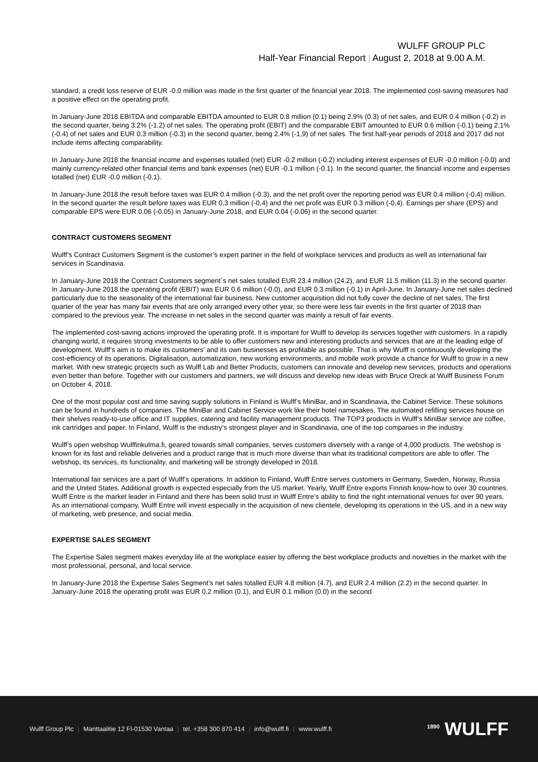WULFF GROUP PLC
Half-Year Financial Report | August 2, 2018 at 9.00 A.M.
standard, a credit loss reserve of EUR -0.0 million was made in the first quarter of the financial year 2018. The implemented cost-saving measures had a positive effect on the operating profit.
In January-June 2018 EBITDA and comparable EBITDA amounted to EUR 0.8 million (0.1) being 2.9% (0.3) of net sales, and EUR 0.4 million (-0.2) in the second quarter, being 3.2% (-1.2) of net sales. The operating profit (EBIT) and the comparable EBIT amounted to EUR 0.6 million (-0.1) being 2.1% (-0.4) of net sales and EUR 0.3 million (-0.3) in the second quarter, being 2.4% (-1,9) of net sales. The first half-year periods of 2018 and 2017 did not include items affecting comparability.
In January-June 2018 the financial income and expenses totalled (net) EUR -0.2 million (-0.2) including interest expenses of EUR -0.0 million (-0.0) and mainly currency-related other financial items and bank expenses (net) EUR -0.1 million (-0.1). In the second quarter, the financial income and expenses totalled (net) EUR -0.0 million (-0.1).
In January-June 2018 the result before taxes was EUR 0.4 million (-0.3), and the net profit over the reporting period was EUR 0.4 million (-0.4) million. In the second quarter the result before taxes was EUR 0,3 million (-0,4) and the net profit was EUR 0.3 million (-0,4). Earnings per share (EPS) and comparable EPS were EUR 0.06 (-0.05) in January-June 2018, and EUR 0.04 (-0.06) in the second quarter.
CONTRACT CUSTOMERS SEGMENT
Wulff’s Contract Customers Segment is the customer’s expert partner in the field of workplace services and products as well as international fair services in Scandinavia.
In January-June 2018 the Contract Customers segment´s net sales totalled EUR 23.4 million (24.2), and EUR 11.5 million (11.3) in the second quarter. In January-June 2018 the operating profit (EBIT) was EUR 0.6 million (-0.0), and EUR 0.3 million (-0.1) in April-June. In January-June net sales declined particularly due to the seasonality of the international fair business. New customer acquisition did not fully cover the decline of net sales. The first quarter of the year has many fair events that are only arranged every other year, so there were less fair events in the first quarter of 2018 than compared to the previous year. The increase in net sales in the second quarter was mainly a result of fair events.
The implemented cost-saving actions improved the operating profit. It is important for Wulff to develop its services together with customers. In a rapidly changing world, it requires strong investments to be able to offer customers new and interesting products and services that are at the leading edge of development. Wulff’s aim is to make its customers’ and its own businesses as profitable as possible. That is why Wulff is continuously developing the cost-efficiency of its operations. Digitalisation, automatization, new working environments, and mobile work provide a chance for Wulff to grow in a new market. With new strategic projects such as Wulff Lab and Better Products, customers can innovate and develop new services, products and operations even better than before. Together with our customers and partners, we will discuss and develop new ideas with Bruce Oreck at Wulff Business Forum on October 4, 2018.
One of the most popular cost and time saving supply solutions in Finland is Wulff’s MiniBar, and in Scandinavia, the Cabinet Service. These solutions can be found in hundreds of companies. The MiniBar and Cabinet Service work like their hotel namesakes. The automated refilling services house on their shelves ready-to-use office and IT supplies, catering and facility management products. The TOP3 products in Wulff’s MiniBar service are coffee, ink cartridges and paper. In Finland, Wulff is the industry’s strongest player and in Scandinavia, one of the top companies in the industry.
Wulff’s open webshop Wulffinkulma.fi, geared towards small companies, serves customers diversely with a range of 4,000 products. The webshop is known for its fast and reliable deliveries and a product range that is much more diverse than what its traditional competitors are able to offer. The webshop, its services, its functionality, and marketing will be strongly developed in 2018.
International fair services are a part of Wulff’s operations. In addition to Finland, Wulff Entre serves customers in Germany, Sweden, Norway, Russia and the United States. Additional growth is expected especially from the US market. Yearly, Wulff Entre exports Finnish know-how to over 30 countries. Wulff Entre is the market leader in Finland and there has been solid trust in Wulff Entre’s ability to find the right international venues for over 90 years. As an international company, Wulff Entre will invest especially in the acquisition of new clientele, developing its operations in the US, and in a new way of marketing, web presence, and social media.
EXPERTISE SALES SEGMENT
The Expertise Sales segment makes everyday life at the workplace easier by offering the best workplace products and novelties in the market with the most professional, personal, and local service.
In January-June 2018 the Expertise Sales Segment’s net sales totalled EUR 4.8 million (4.7), and EUR 2.4 million (2.2) in the second quarter. In January-June 2018 the operating profit was EUR 0.2 million (0.1), and EUR 0.1 million (0.0) in the second
Wulff Group Plc | Manttaalitie 12 FI-01530 Vantaa | tel. +358 300 870 414 | info@wulff.fi | www.wulff.fi
<sup>1890</sup> WULFF